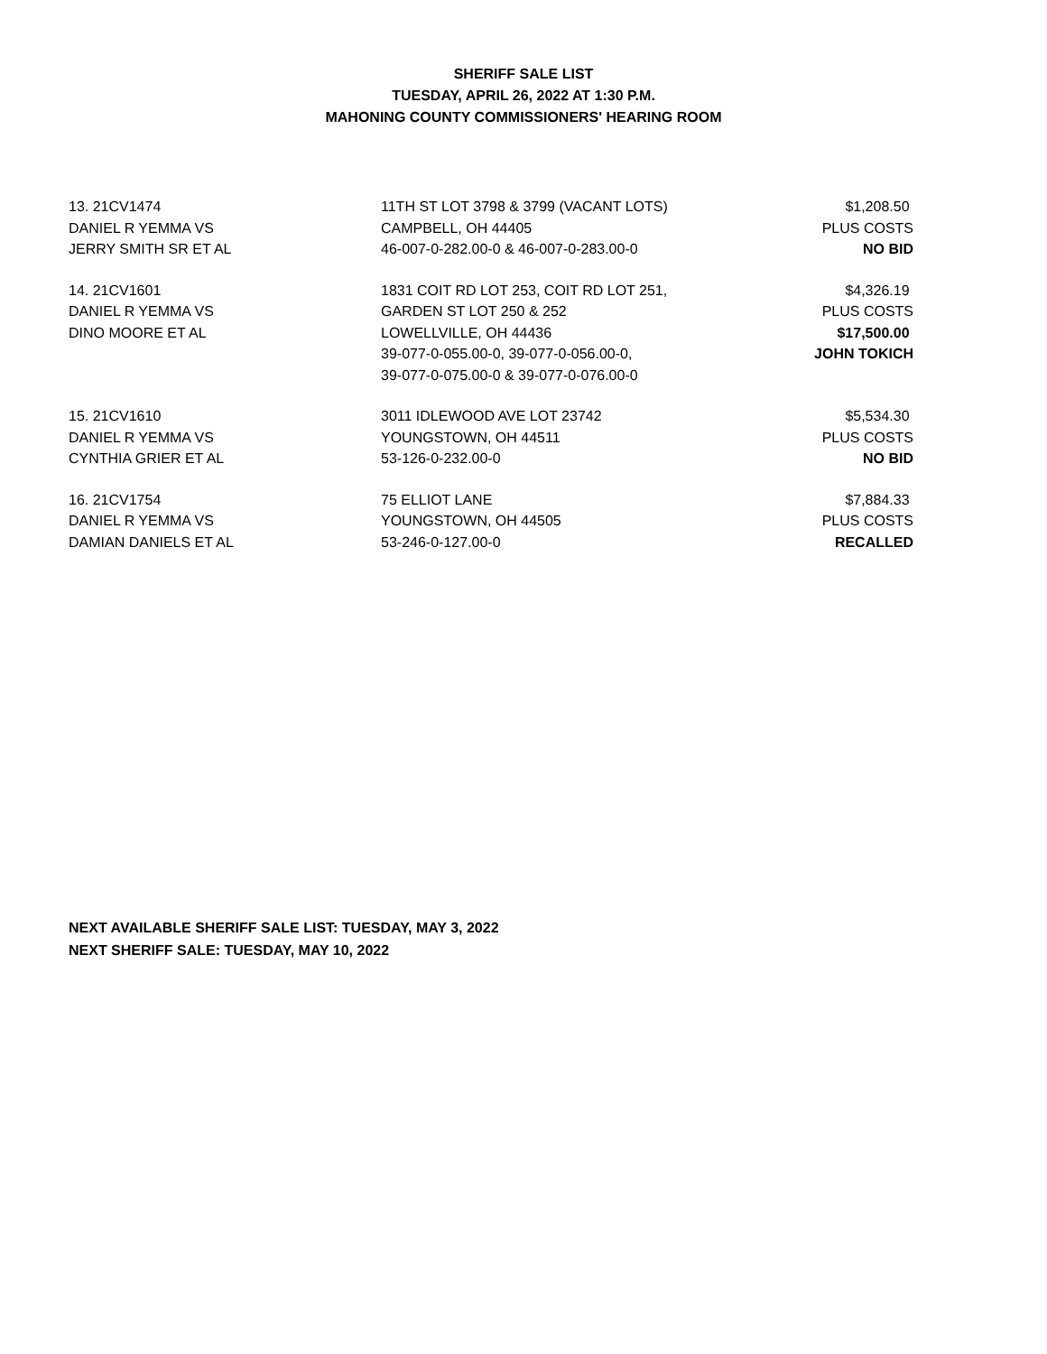SHERIFF SALE LIST
TUESDAY, APRIL 26, 2022 AT 1:30 P.M.
MAHONING COUNTY COMMISSIONERS' HEARING ROOM
| 13. 21CV1474 | 11TH ST LOT 3798 & 3799 (VACANT LOTS) | $1,208.50 |
| DANIEL R YEMMA VS | CAMPBELL, OH 44405 | PLUS COSTS |
| JERRY SMITH SR ET AL | 46-007-0-282.00-0 & 46-007-0-283.00-0 | NO BID |
| 14. 21CV1601 | 1831 COIT RD LOT 253, COIT RD LOT 251, | $4,326.19 |
| DANIEL R YEMMA VS | GARDEN ST LOT 250 & 252 | PLUS COSTS |
| DINO MOORE ET AL | LOWELLVILLE, OH 44436 | $17,500.00 |
| | 39-077-0-055.00-0, 39-077-0-056.00-0, | JOHN TOKICH |
| | 39-077-0-075.00-0 & 39-077-0-076.00-0 | |
| 15. 21CV1610 | 3011 IDLEWOOD AVE LOT 23742 | $5,534.30 |
| DANIEL R YEMMA VS | YOUNGSTOWN, OH 44511 | PLUS COSTS |
| CYNTHIA GRIER ET AL | 53-126-0-232.00-0 | NO BID |
| 16. 21CV1754 | 75 ELLIOT LANE | $7,884.33 |
| DANIEL R YEMMA VS | YOUNGSTOWN, OH 44505 | PLUS COSTS |
| DAMIAN DANIELS ET AL | 53-246-0-127.00-0 | RECALLED |
NEXT AVAILABLE SHERIFF SALE LIST: TUESDAY, MAY 3, 2022
NEXT SHERIFF SALE: TUESDAY, MAY 10, 2022